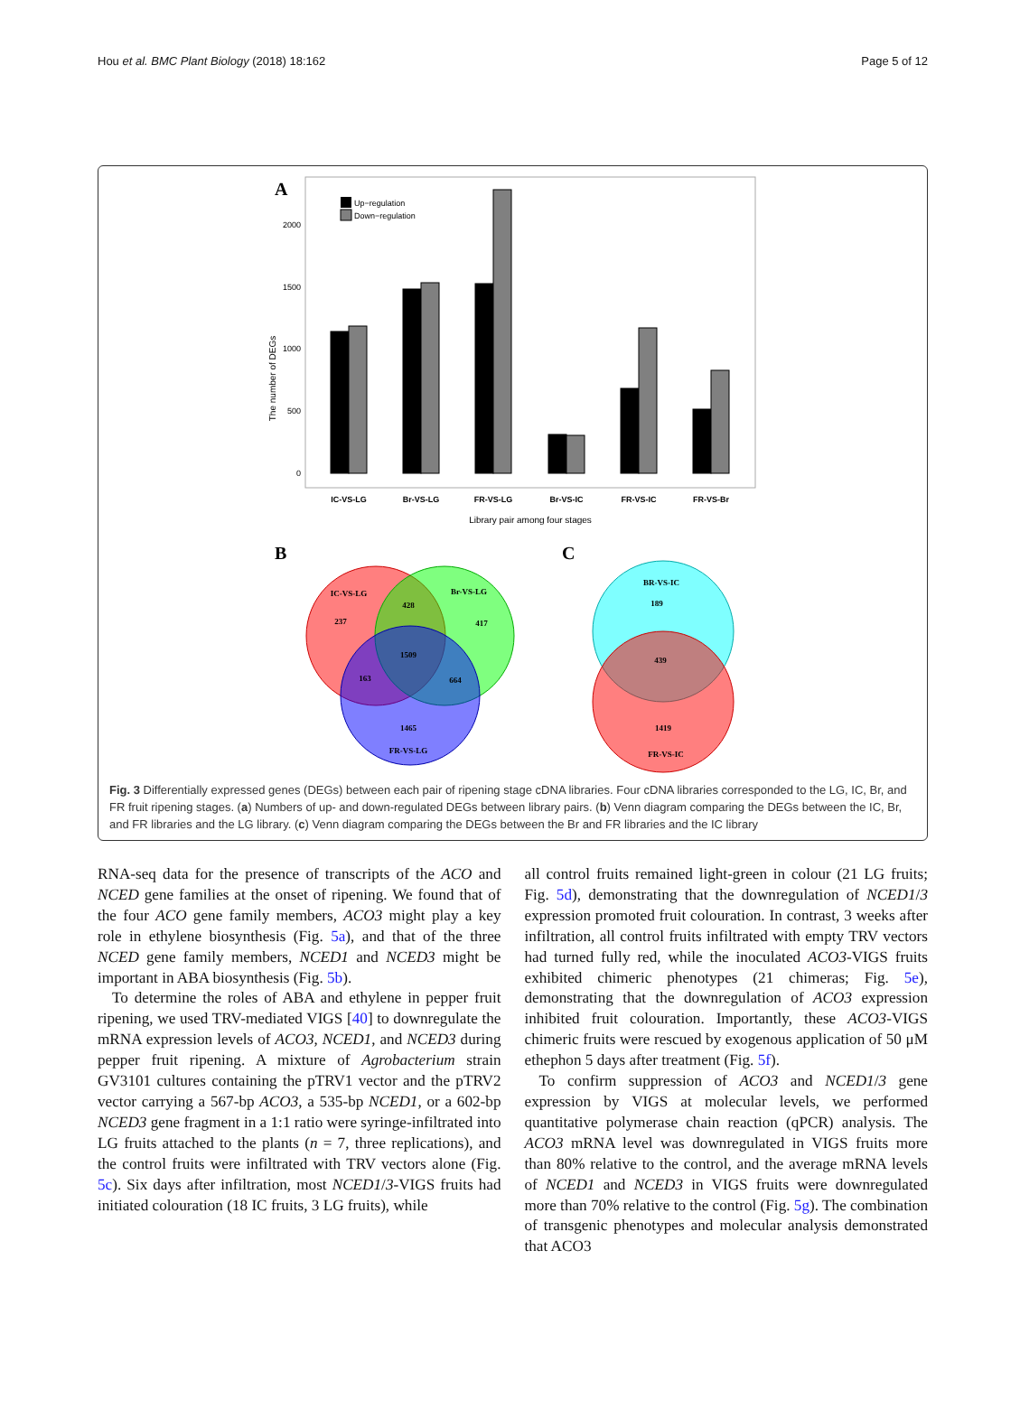Hou et al. BMC Plant Biology (2018) 18:162 Page 5 of 12
A
2000
1500
1000
500
0
The number of DEGs
Up−regulation
Down−regulation
IC-VS-LG
Br-VS-LG
FR-VS-LG
Br-VS-IC
FR-VS-IC
FR-VS-Br
Library pair among four stages
B
C
IC-VS-LG
Br-VS-LG
237
428
417
1509
163
664
1465
FR-VS-LG
BR-VS-IC
189
439
1419
FR-VS-IC
Fig. 3 Differentially expressed genes (DEGs) between each pair of ripening stage cDNA libraries. Four cDNA libraries corresponded to the LG, IC, Br, and FR fruit ripening stages. (a) Numbers of up- and down-regulated DEGs between library pairs. (b) Venn diagram comparing the DEGs between the IC, Br, and FR libraries and the LG library. (c) Venn diagram comparing the DEGs between the Br and FR libraries and the IC library
RNA-seq data for the presence of transcripts of the ACO and NCED gene families at the onset of ripening. We found that of the four ACO gene family members, ACO3 might play a key role in ethylene biosynthesis (Fig. 5a), and that of the three NCED gene family members, NCED1 and NCED3 might be important in ABA biosynthesis (Fig. 5b).
To determine the roles of ABA and ethylene in pepper fruit ripening, we used TRV-mediated VIGS [40] to downregulate the mRNA expression levels of ACO3, NCED1, and NCED3 during pepper fruit ripening. A mixture of Agrobacterium strain GV3101 cultures containing the pTRV1 vector and the pTRV2 vector carrying a 567-bp ACO3, a 535-bp NCED1, or a 602-bp NCED3 gene fragment in a 1:1 ratio were syringe-infiltrated into LG fruits attached to the plants (n = 7, three replications), and the control fruits were infiltrated with TRV vectors alone (Fig. 5c). Six days after infiltration, most NCED1/3-VIGS fruits had initiated colouration (18 IC fruits, 3 LG fruits), while
all control fruits remained light-green in colour (21 LG fruits; Fig. 5d), demonstrating that the downregulation of NCED1/3 expression promoted fruit colouration. In contrast, 3 weeks after infiltration, all control fruits infiltrated with empty TRV vectors had turned fully red, while the inoculated ACO3-VIGS fruits exhibited chimeric phenotypes (21 chimeras; Fig. 5e), demonstrating that the downregulation of ACO3 expression inhibited fruit colouration. Importantly, these ACO3-VIGS chimeric fruits were rescued by exogenous application of 50 μM ethephon 5 days after treatment (Fig. 5f).
To confirm suppression of ACO3 and NCED1/3 gene expression by VIGS at molecular levels, we performed quantitative polymerase chain reaction (qPCR) analysis. The ACO3 mRNA level was downregulated in VIGS fruits more than 80% relative to the control, and the average mRNA levels of NCED1 and NCED3 in VIGS fruits were downregulated more than 70% relative to the control (Fig. 5g). The combination of transgenic phenotypes and molecular analysis demonstrated that ACO3